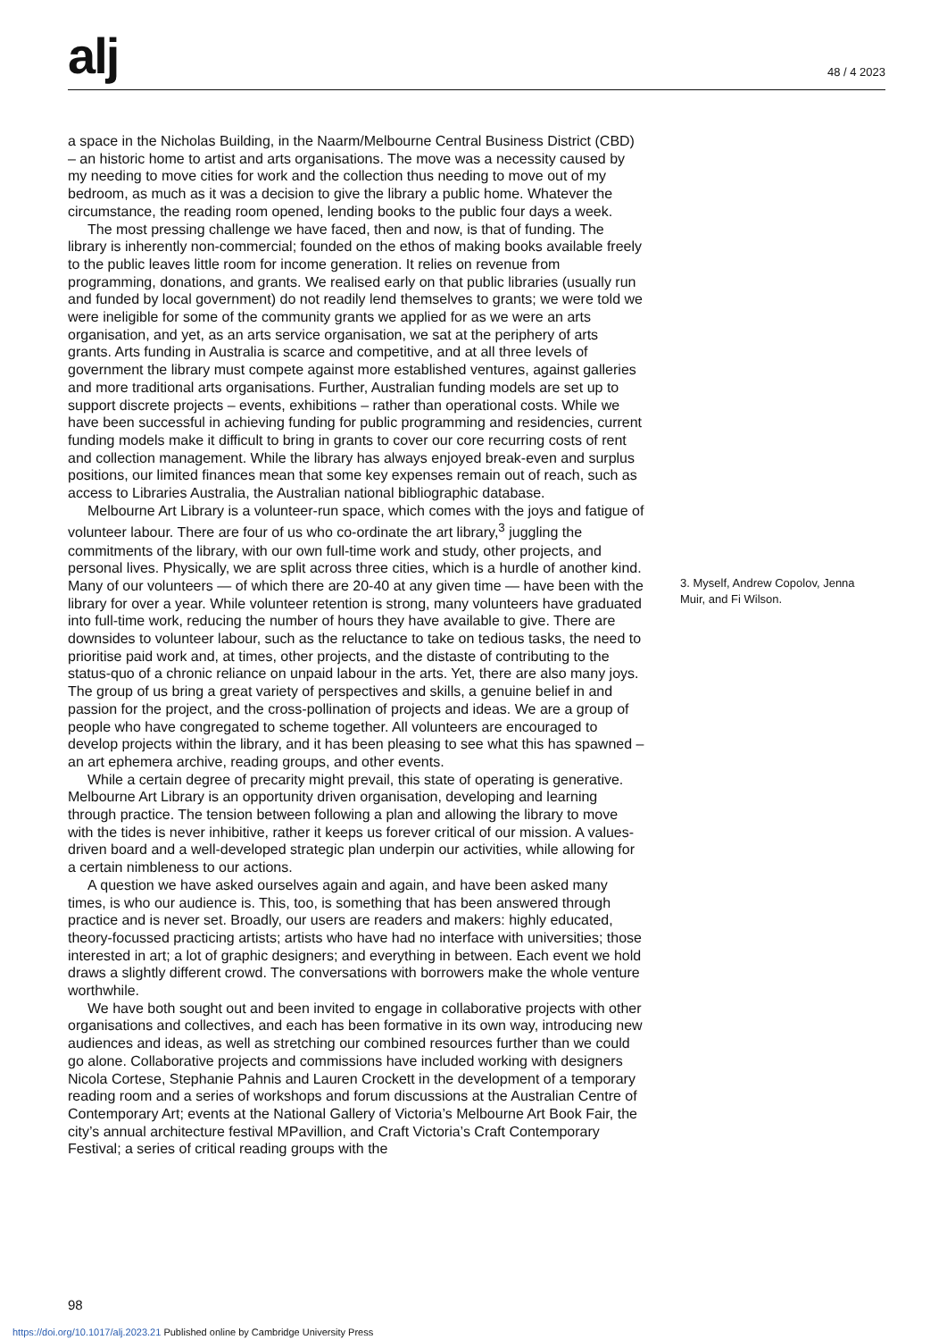alj 48 / 4 2023
a space in the Nicholas Building, in the Naarm/Melbourne Central Business District (CBD) – an historic home to artist and arts organisations. The move was a necessity caused by my needing to move cities for work and the collection thus needing to move out of my bedroom, as much as it was a decision to give the library a public home. Whatever the circumstance, the reading room opened, lending books to the public four days a week.
The most pressing challenge we have faced, then and now, is that of funding. The library is inherently non-commercial; founded on the ethos of making books available freely to the public leaves little room for income generation. It relies on revenue from programming, donations, and grants. We realised early on that public libraries (usually run and funded by local government) do not readily lend themselves to grants; we were told we were ineligible for some of the community grants we applied for as we were an arts organisation, and yet, as an arts service organisation, we sat at the periphery of arts grants. Arts funding in Australia is scarce and competitive, and at all three levels of government the library must compete against more established ventures, against galleries and more traditional arts organisations. Further, Australian funding models are set up to support discrete projects – events, exhibitions – rather than operational costs. While we have been successful in achieving funding for public programming and residencies, current funding models make it difficult to bring in grants to cover our core recurring costs of rent and collection management. While the library has always enjoyed break-even and surplus positions, our limited finances mean that some key expenses remain out of reach, such as access to Libraries Australia, the Australian national bibliographic database.
Melbourne Art Library is a volunteer-run space, which comes with the joys and fatigue of volunteer labour. There are four of us who co-ordinate the art library,<sup>3</sup> juggling the commitments of the library, with our own full-time work and study, other projects, and personal lives. Physically, we are split across three cities, which is a hurdle of another kind. Many of our volunteers — of which there are 20-40 at any given time — have been with the library for over a year. While volunteer retention is strong, many volunteers have graduated into full-time work, reducing the number of hours they have available to give. There are downsides to volunteer labour, such as the reluctance to take on tedious tasks, the need to prioritise paid work and, at times, other projects, and the distaste of contributing to the status-quo of a chronic reliance on unpaid labour in the arts. Yet, there are also many joys. The group of us bring a great variety of perspectives and skills, a genuine belief in and passion for the project, and the cross-pollination of projects and ideas. We are a group of people who have congregated to scheme together. All volunteers are encouraged to develop projects within the library, and it has been pleasing to see what this has spawned – an art ephemera archive, reading groups, and other events.
While a certain degree of precarity might prevail, this state of operating is generative. Melbourne Art Library is an opportunity driven organisation, developing and learning through practice. The tension between following a plan and allowing the library to move with the tides is never inhibitive, rather it keeps us forever critical of our mission. A values-driven board and a well-developed strategic plan underpin our activities, while allowing for a certain nimbleness to our actions.
A question we have asked ourselves again and again, and have been asked many times, is who our audience is. This, too, is something that has been answered through practice and is never set. Broadly, our users are readers and makers: highly educated, theory-focussed practicing artists; artists who have had no interface with universities; those interested in art; a lot of graphic designers; and everything in between. Each event we hold draws a slightly different crowd. The conversations with borrowers make the whole venture worthwhile.
We have both sought out and been invited to engage in collaborative projects with other organisations and collectives, and each has been formative in its own way, introducing new audiences and ideas, as well as stretching our combined resources further than we could go alone. Collaborative projects and commissions have included working with designers Nicola Cortese, Stephanie Pahnis and Lauren Crockett in the development of a temporary reading room and a series of workshops and forum discussions at the Australian Centre of Contemporary Art; events at the National Gallery of Victoria’s Melbourne Art Book Fair, the city’s annual architecture festival MPavillion, and Craft Victoria’s Craft Contemporary Festival; a series of critical reading groups with the
3. Myself, Andrew Copolov, Jenna Muir, and Fi Wilson.
98
https://doi.org/10.1017/alj.2023.21 Published online by Cambridge University Press